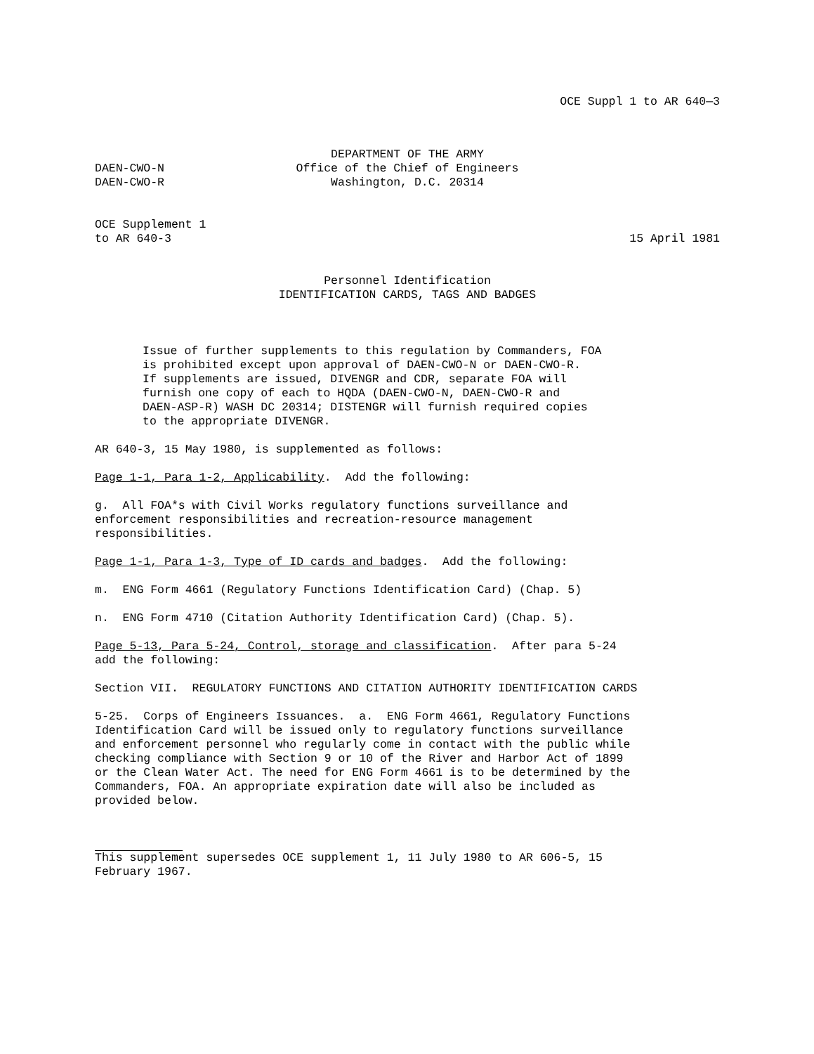OCE Suppl 1 to AR 640—3
DEPARTMENT OF THE ARMY
DAEN-CWO-N Office of the Chief of Engineers
DAEN-CWO-R Washington, D.C. 20314
OCE Supplement 1
to AR 640-3 15 April 1981
Personnel Identification
IDENTIFICATION CARDS, TAGS AND BADGES
Issue of further supplements to this regulation by Commanders, FOA
is prohibited except upon approval of DAEN-CWO-N or DAEN-CWO-R.
If supplements are issued, DIVENGR and CDR, separate FOA will
furnish one copy of each to HQDA (DAEN-CWO-N, DAEN-CWO-R and
DAEN-ASP-R) WASH DC 20314; DISTENGR will furnish required copies
to the appropriate DIVENGR.
AR 640-3, 15 May 1980, is supplemented as follows:
Page 1-1, Para 1-2, Applicability. Add the following:
g. All FOA*s with Civil Works regulatory functions surveillance and
enforcement responsibilities and recreation-resource management
responsibilities.
Page 1-1, Para 1-3, Type of ID cards and badges. Add the following:
m. ENG Form 4661 (Regulatory Functions Identification Card) (Chap. 5)
n. ENG Form 4710 (Citation Authority Identification Card) (Chap. 5).
Page 5-13, Para 5-24, Control, storage and classification. After para 5-24
add the following:
Section VII. REGULATORY FUNCTIONS AND CITATION AUTHORITY IDENTIFICATION CARDS
5-25. Corps of Engineers Issuances. a. ENG Form 4661, Regulatory Functions
Identification Card will be issued only to regulatory functions surveillance
and enforcement personnel who regularly come in contact with the public while
checking compliance with Section 9 or 10 of the River and Harbor Act of 1899
or the Clean Water Act. The need for ENG Form 4661 is to be determined by the
Commanders, FOA. An appropriate expiration date will also be included as
provided below.
This supplement supersedes OCE supplement 1, 11 July 1980 to AR 606-5, 15
February 1967.